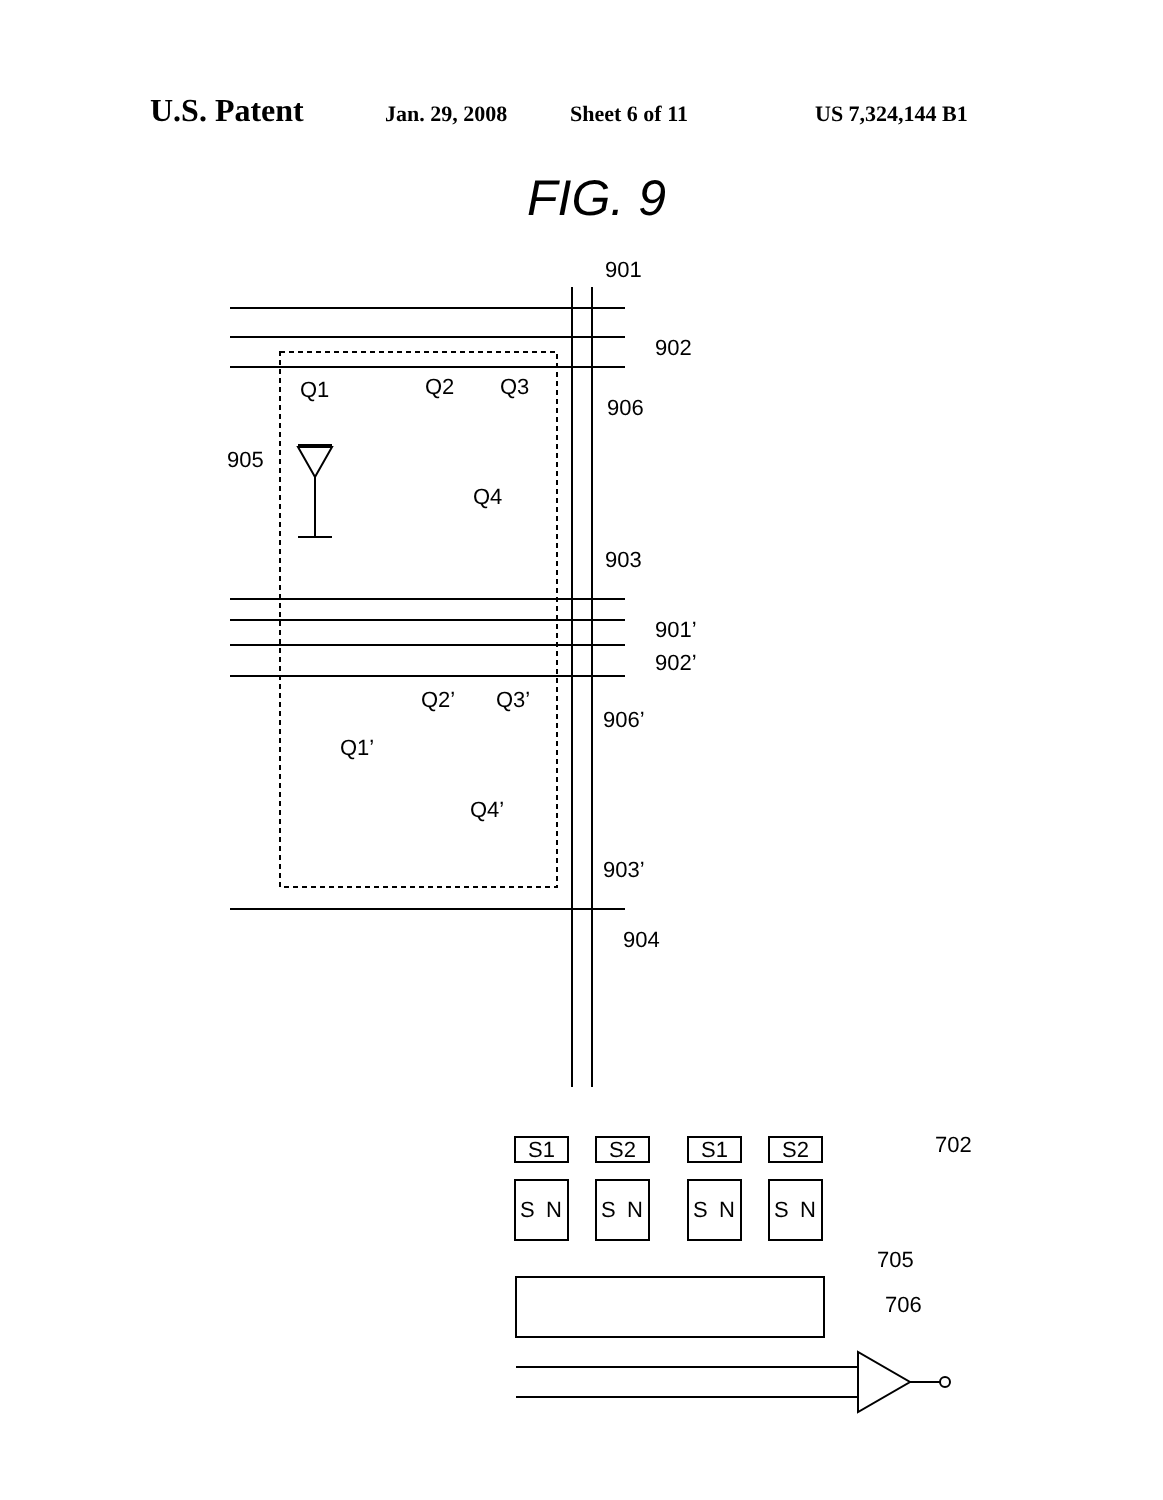U.S. Patent Jan. 29, 2008 Sheet 6 of 11 US 7,324,144 B1
FIG. 9
901
902
906
Q1
Q2
Q3
905
Q4
903
901’
902’
906’
Q2’
Q3’
Q1’
Q4’
903’
904
S1
S2
S1
S2
S
N
S
N
S
N
S
N
702
705
706